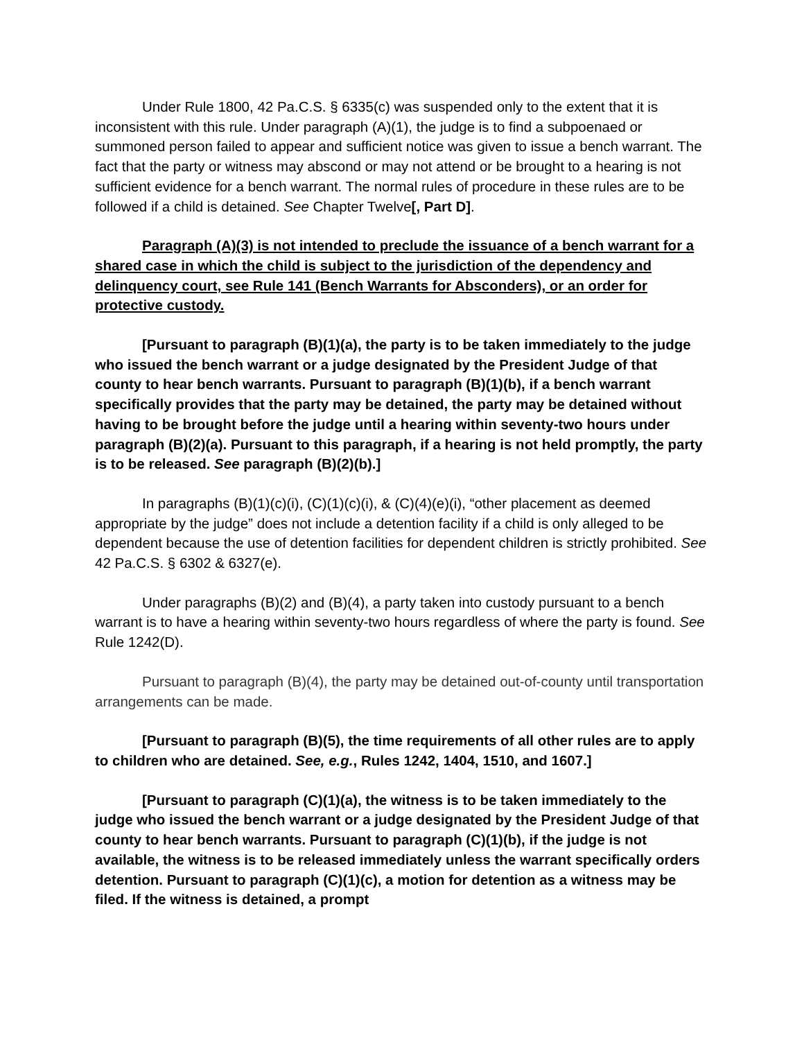Under Rule 1800, 42 Pa.C.S. § 6335(c) was suspended only to the extent that it is inconsistent with this rule. Under paragraph (A)(1), the judge is to find a subpoenaed or summoned person failed to appear and sufficient notice was given to issue a bench warrant. The fact that the party or witness may abscond or may not attend or be brought to a hearing is not sufficient evidence for a bench warrant. The normal rules of procedure in these rules are to be followed if a child is detained. See Chapter Twelve[, Part D].
Paragraph (A)(3) is not intended to preclude the issuance of a bench warrant for a shared case in which the child is subject to the jurisdiction of the dependency and delinquency court, see Rule 141 (Bench Warrants for Absconders), or an order for protective custody.
[Pursuant to paragraph (B)(1)(a), the party is to be taken immediately to the judge who issued the bench warrant or a judge designated by the President Judge of that county to hear bench warrants. Pursuant to paragraph (B)(1)(b), if a bench warrant specifically provides that the party may be detained, the party may be detained without having to be brought before the judge until a hearing within seventy-two hours under paragraph (B)(2)(a). Pursuant to this paragraph, if a hearing is not held promptly, the party is to be released. See paragraph (B)(2)(b).]
In paragraphs (B)(1)(c)(i), (C)(1)(c)(i), & (C)(4)(e)(i), “other placement as deemed appropriate by the judge” does not include a detention facility if a child is only alleged to be dependent because the use of detention facilities for dependent children is strictly prohibited. See 42 Pa.C.S. § 6302 & 6327(e).
Under paragraphs (B)(2) and (B)(4), a party taken into custody pursuant to a bench warrant is to have a hearing within seventy-two hours regardless of where the party is found. See Rule 1242(D).
Pursuant to paragraph (B)(4), the party may be detained out-of-county until transportation arrangements can be made.
[Pursuant to paragraph (B)(5), the time requirements of all other rules are to apply to children who are detained. See, e.g., Rules 1242, 1404, 1510, and 1607.]
[Pursuant to paragraph (C)(1)(a), the witness is to be taken immediately to the judge who issued the bench warrant or a judge designated by the President Judge of that county to hear bench warrants. Pursuant to paragraph (C)(1)(b), if the judge is not available, the witness is to be released immediately unless the warrant specifically orders detention. Pursuant to paragraph (C)(1)(c), a motion for detention as a witness may be filed. If the witness is detained, a prompt